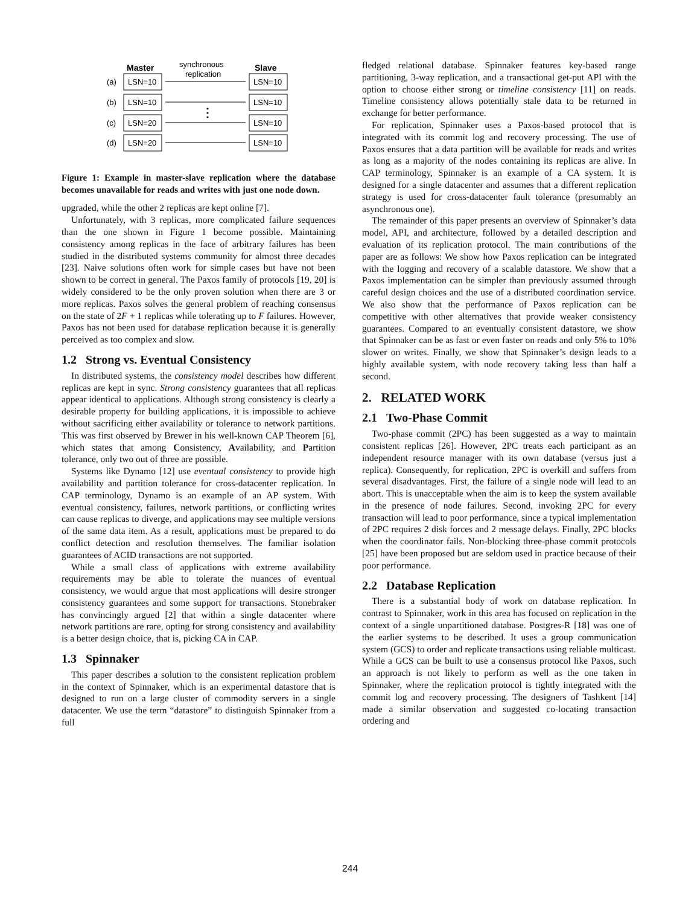Master
synchronous
replication
Slave
(a)
LSN=10
LSN=10
(b)
LSN=10
LSN=10
(c)
LSN=20
LSN=10
(d)
LSN=20
LSN=10
⋮
Figure 1: Example in master-slave replication where the database becomes unavailable for reads and writes with just one node down.
upgraded, while the other 2 replicas are kept online [7].
Unfortunately, with 3 replicas, more complicated failure sequences than the one shown in Figure 1 become possible. Maintaining consistency among replicas in the face of arbitrary failures has been studied in the distributed systems community for almost three decades [23]. Naive solutions often work for simple cases but have not been shown to be correct in general. The Paxos family of protocols [19, 20] is widely considered to be the only proven solution when there are 3 or more replicas. Paxos solves the general problem of reaching consensus on the state of 2F + 1 replicas while tolerating up to F failures. However, Paxos has not been used for database replication because it is generally perceived as too complex and slow.
1.2 Strong vs. Eventual Consistency
In distributed systems, the consistency model describes how different replicas are kept in sync. Strong consistency guarantees that all replicas appear identical to applications. Although strong consistency is clearly a desirable property for building applications, it is impossible to achieve without sacrificing either availability or tolerance to network partitions. This was first observed by Brewer in his well-known CAP Theorem [6], which states that among Consistency, Availability, and Partition tolerance, only two out of three are possible.
Systems like Dynamo [12] use eventual consistency to provide high availability and partition tolerance for cross-datacenter replication. In CAP terminology, Dynamo is an example of an AP system. With eventual consistency, failures, network partitions, or conflicting writes can cause replicas to diverge, and applications may see multiple versions of the same data item. As a result, applications must be prepared to do conflict detection and resolution themselves. The familiar isolation guarantees of ACID transactions are not supported.
While a small class of applications with extreme availability requirements may be able to tolerate the nuances of eventual consistency, we would argue that most applications will desire stronger consistency guarantees and some support for transactions. Stonebraker has convincingly argued [2] that within a single datacenter where network partitions are rare, opting for strong consistency and availability is a better design choice, that is, picking CA in CAP.
1.3 Spinnaker
This paper describes a solution to the consistent replication problem in the context of Spinnaker, which is an experimental datastore that is designed to run on a large cluster of commodity servers in a single datacenter. We use the term “datastore” to distinguish Spinnaker from a full
fledged relational database. Spinnaker features key-based range partitioning, 3-way replication, and a transactional get-put API with the option to choose either strong or timeline consistency [11] on reads. Timeline consistency allows potentially stale data to be returned in exchange for better performance.
For replication, Spinnaker uses a Paxos-based protocol that is integrated with its commit log and recovery processing. The use of Paxos ensures that a data partition will be available for reads and writes as long as a majority of the nodes containing its replicas are alive. In CAP terminology, Spinnaker is an example of a CA system. It is designed for a single datacenter and assumes that a different replication strategy is used for cross-datacenter fault tolerance (presumably an asynchronous one).
The remainder of this paper presents an overview of Spinnaker’s data model, API, and architecture, followed by a detailed description and evaluation of its replication protocol. The main contributions of the paper are as follows: We show how Paxos replication can be integrated with the logging and recovery of a scalable datastore. We show that a Paxos implementation can be simpler than previously assumed through careful design choices and the use of a distributed coordination service. We also show that the performance of Paxos replication can be competitive with other alternatives that provide weaker consistency guarantees. Compared to an eventually consistent datastore, we show that Spinnaker can be as fast or even faster on reads and only 5% to 10% slower on writes. Finally, we show that Spinnaker’s design leads to a highly available system, with node recovery taking less than half a second.
2. RELATED WORK
2.1 Two-Phase Commit
Two-phase commit (2PC) has been suggested as a way to maintain consistent replicas [26]. However, 2PC treats each participant as an independent resource manager with its own database (versus just a replica). Consequently, for replication, 2PC is overkill and suffers from several disadvantages. First, the failure of a single node will lead to an abort. This is unacceptable when the aim is to keep the system available in the presence of node failures. Second, invoking 2PC for every transaction will lead to poor performance, since a typical implementation of 2PC requires 2 disk forces and 2 message delays. Finally, 2PC blocks when the coordinator fails. Non-blocking three-phase commit protocols [25] have been proposed but are seldom used in practice because of their poor performance.
2.2 Database Replication
There is a substantial body of work on database replication. In contrast to Spinnaker, work in this area has focused on replication in the context of a single unpartitioned database. Postgres-R [18] was one of the earlier systems to be described. It uses a group communication system (GCS) to order and replicate transactions using reliable multicast. While a GCS can be built to use a consensus protocol like Paxos, such an approach is not likely to perform as well as the one taken in Spinnaker, where the replication protocol is tightly integrated with the commit log and recovery processing. The designers of Tashkent [14] made a similar observation and suggested co-locating transaction ordering and
244